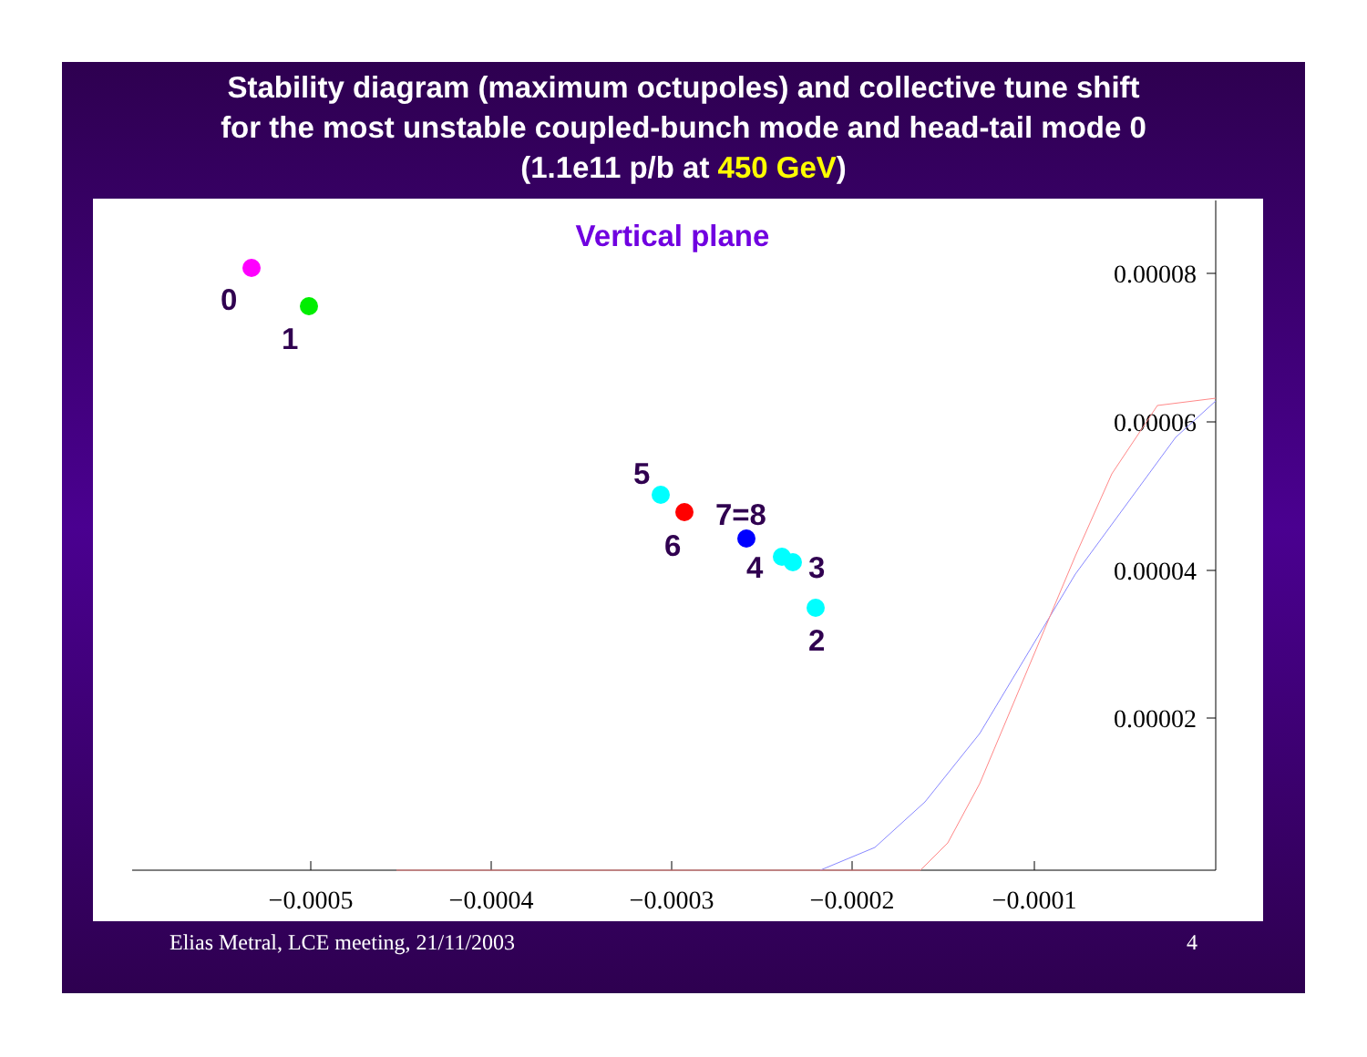Stability diagram (maximum octupoles) and collective tune shift
for the most unstable coupled-bunch mode and head-tail mode 0
(1.1e11 p/b at 450 GeV)
−0.0005
−0.0004
−0.0003
−0.0002
−0.0001
0.00008
0.00006
0.00004
0.00002
Vertical plane
0
1
5
6
7=8
4
3
2
Elias Metral, LCE meeting, 21/11/2003 4